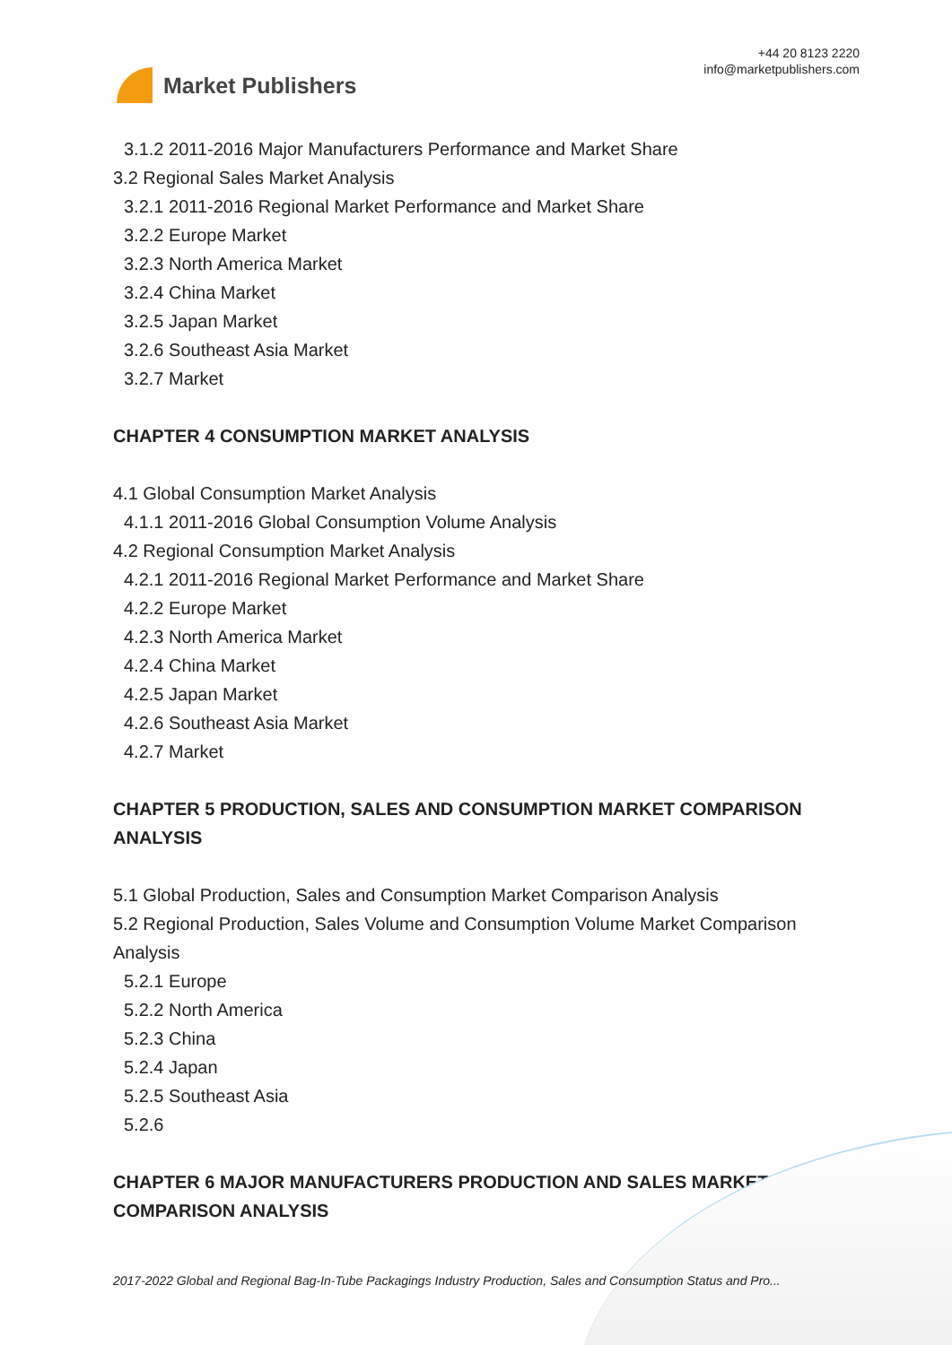Market Publishers
+44 20 8123 2220
info@marketpublishers.com
3.1.2 2011-2016 Major Manufacturers Performance and Market Share
3.2 Regional Sales Market Analysis
3.2.1 2011-2016 Regional Market Performance and Market Share
3.2.2 Europe Market
3.2.3 North America Market
3.2.4 China Market
3.2.5 Japan Market
3.2.6 Southeast Asia Market
3.2.7 Market
CHAPTER 4 CONSUMPTION MARKET ANALYSIS
4.1 Global Consumption Market Analysis
4.1.1 2011-2016 Global Consumption Volume Analysis
4.2 Regional Consumption Market Analysis
4.2.1 2011-2016 Regional Market Performance and Market Share
4.2.2 Europe Market
4.2.3 North America Market
4.2.4 China Market
4.2.5 Japan Market
4.2.6 Southeast Asia Market
4.2.7 Market
CHAPTER 5 PRODUCTION, SALES AND CONSUMPTION MARKET COMPARISON ANALYSIS
5.1 Global Production, Sales and Consumption Market Comparison Analysis
5.2 Regional Production, Sales Volume and Consumption Volume Market Comparison Analysis
5.2.1 Europe
5.2.2 North America
5.2.3 China
5.2.4 Japan
5.2.5 Southeast Asia
5.2.6
CHAPTER 6 MAJOR MANUFACTURERS PRODUCTION AND SALES MARKET COMPARISON ANALYSIS
2017-2022 Global and Regional Bag-In-Tube Packagings Industry Production, Sales and Consumption Status and Pro...